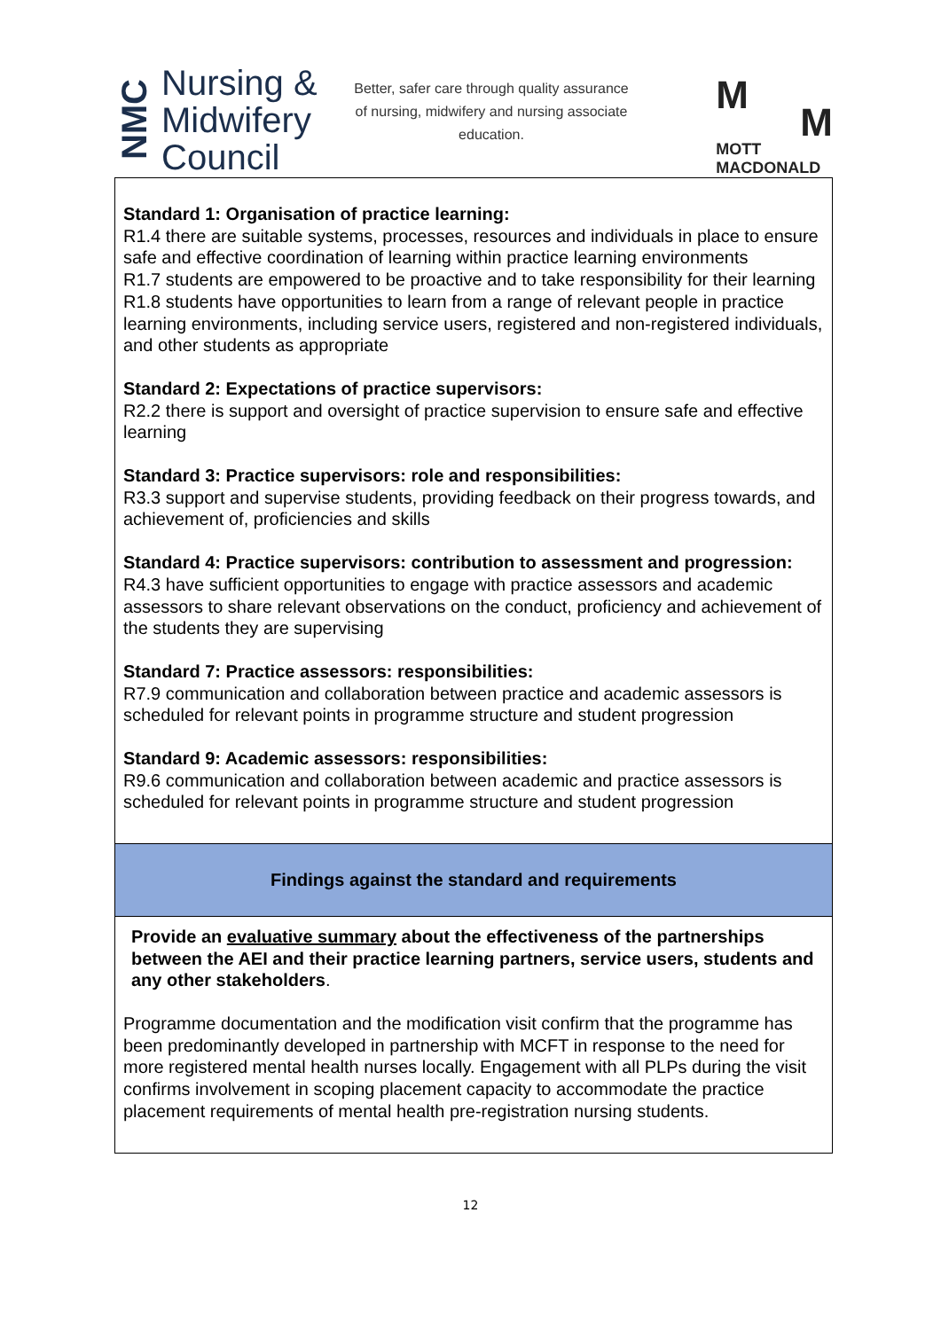NMC
Nursing &
Midwifery
Council
Better, safer care through quality assurance of nursing, midwifery and nursing associate education.
M
M
MOTT
MACDONALD
| Standard 1: Organisation of practice learning: R1.4 there are suitable systems, processes, resources and individuals in place to ensure safe and effective coordination of learning within practice learning environments R1.7 students are empowered to be proactive and to take responsibility for their learning R1.8 students have opportunities to learn from a range of relevant people in practice learning environments, including service users, registered and non-registered individuals, and other students as appropriate Standard 2: Expectations of practice supervisors: R2.2 there is support and oversight of practice supervision to ensure safe and effective learning Standard 3: Practice supervisors: role and responsibilities: R3.3 support and supervise students, providing feedback on their progress towards, and achievement of, proficiencies and skills Standard 4: Practice supervisors: contribution to assessment and progression: R4.3 have sufficient opportunities to engage with practice assessors and academic assessors to share relevant observations on the conduct, proficiency and achievement of the students they are supervising Standard 7: Practice assessors: responsibilities: R7.9 communication and collaboration between practice and academic assessors is scheduled for relevant points in programme structure and student progression Standard 9: Academic assessors: responsibilities: R9.6 communication and collaboration between academic and practice assessors is scheduled for relevant points in programme structure and student progression |
| Findings against the standard and requirements |
| Provide an evaluative summary about the effectiveness of the partnerships between the AEI and their practice learning partners, service users, students and any other stakeholders . Programme documentation and the modification visit confirm that the programme has been predominantly developed in partnership with MCFT in response to the need for more registered mental health nurses locally. Engagement with all PLPs during the visit confirms involvement in scoping placement capacity to accommodate the practice placement requirements of mental health pre-registration nursing students. |
12